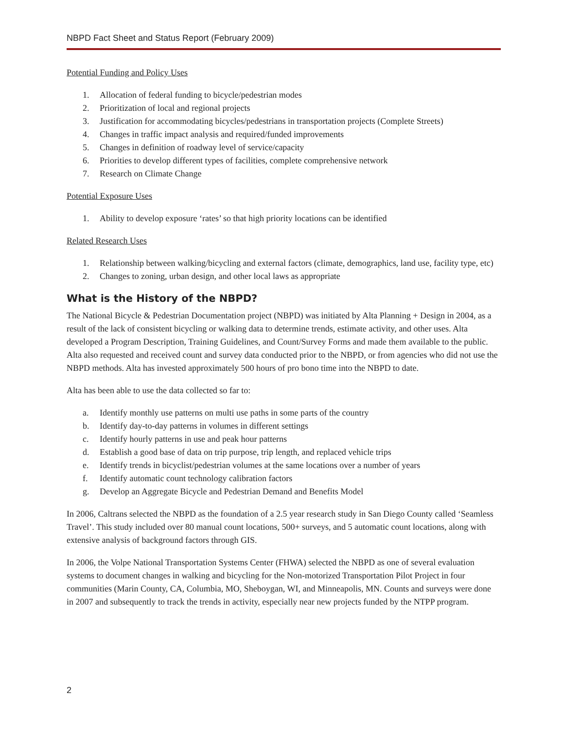NBPD Fact Sheet and Status Report (February 2009)
Potential Funding and Policy Uses
1. Allocation of federal funding to bicycle/pedestrian modes
2. Prioritization of local and regional projects
3. Justification for accommodating bicycles/pedestrians in transportation projects (Complete Streets)
4. Changes in traffic impact analysis and required/funded improvements
5. Changes in definition of roadway level of service/capacity
6. Priorities to develop different types of facilities, complete comprehensive network
7. Research on Climate Change
Potential Exposure Uses
1. Ability to develop exposure ‘rates’ so that high priority locations can be identified
Related Research Uses
1. Relationship between walking/bicycling and external factors (climate, demographics, land use, facility type, etc)
2. Changes to zoning, urban design, and other local laws as appropriate
What is the History of the NBPD?
The National Bicycle & Pedestrian Documentation project (NBPD) was initiated by Alta Planning + Design in 2004, as a result of the lack of consistent bicycling or walking data to determine trends, estimate activity, and other uses. Alta developed a Program Description, Training Guidelines, and Count/Survey Forms and made them available to the public. Alta also requested and received count and survey data conducted prior to the NBPD, or from agencies who did not use the NBPD methods. Alta has invested approximately 500 hours of pro bono time into the NBPD to date.
Alta has been able to use the data collected so far to:
a. Identify monthly use patterns on multi use paths in some parts of the country
b. Identify day-to-day patterns in volumes in different settings
c. Identify hourly patterns in use and peak hour patterns
d. Establish a good base of data on trip purpose, trip length, and replaced vehicle trips
e. Identify trends in bicyclist/pedestrian volumes at the same locations over a number of years
f. Identify automatic count technology calibration factors
g. Develop an Aggregate Bicycle and Pedestrian Demand and Benefits Model
In 2006, Caltrans selected the NBPD as the foundation of a 2.5 year research study in San Diego County called ‘Seamless Travel’. This study included over 80 manual count locations, 500+ surveys, and 5 automatic count locations, along with extensive analysis of background factors through GIS.
In 2006, the Volpe National Transportation Systems Center (FHWA) selected the NBPD as one of several evaluation systems to document changes in walking and bicycling for the Non-motorized Transportation Pilot Project in four communities (Marin County, CA, Columbia, MO, Sheboygan, WI, and Minneapolis, MN. Counts and surveys were done in 2007 and subsequently to track the trends in activity, especially near new projects funded by the NTPP program.
2